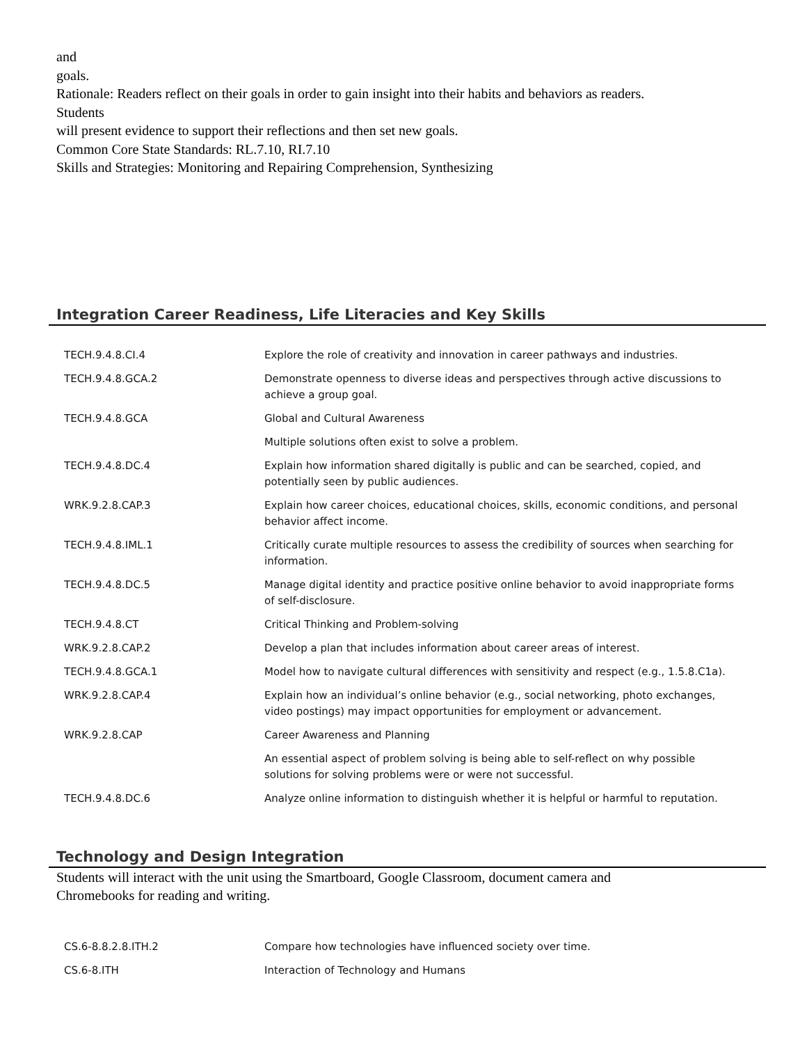and
goals.
Rationale: Readers reflect on their goals in order to gain insight into their habits and behaviors as readers.
Students
will present evidence to support their reflections and then set new goals.
Common Core State Standards: RL.7.10, RI.7.10
Skills and Strategies: Monitoring and Repairing Comprehension, Synthesizing
Integration Career Readiness, Life Literacies and Key Skills
| TECH.9.4.8.CI.4 | Explore the role of creativity and innovation in career pathways and industries. |
| TECH.9.4.8.GCA.2 | Demonstrate openness to diverse ideas and perspectives through active discussions to achieve a group goal. |
| TECH.9.4.8.GCA | Global and Cultural Awareness |
| | Multiple solutions often exist to solve a problem. |
| TECH.9.4.8.DC.4 | Explain how information shared digitally is public and can be searched, copied, and potentially seen by public audiences. |
| WRK.9.2.8.CAP.3 | Explain how career choices, educational choices, skills, economic conditions, and personal behavior affect income. |
| TECH.9.4.8.IML.1 | Critically curate multiple resources to assess the credibility of sources when searching for information. |
| TECH.9.4.8.DC.5 | Manage digital identity and practice positive online behavior to avoid inappropriate forms of self-disclosure. |
| TECH.9.4.8.CT | Critical Thinking and Problem-solving |
| WRK.9.2.8.CAP.2 | Develop a plan that includes information about career areas of interest. |
| TECH.9.4.8.GCA.1 | Model how to navigate cultural differences with sensitivity and respect (e.g., 1.5.8.C1a). |
| WRK.9.2.8.CAP.4 | Explain how an individual’s online behavior (e.g., social networking, photo exchanges, video postings) may impact opportunities for employment or advancement. |
| WRK.9.2.8.CAP | Career Awareness and Planning |
| | An essential aspect of problem solving is being able to self-reflect on why possible solutions for solving problems were or were not successful. |
| TECH.9.4.8.DC.6 | Analyze online information to distinguish whether it is helpful or harmful to reputation. |
Technology and Design Integration
Students will interact with the unit using the Smartboard, Google Classroom, document camera and
Chromebooks for reading and writing.
| CS.6-8.8.2.8.ITH.2 | Compare how technologies have influenced society over time. |
| CS.6-8.ITH | Interaction of Technology and Humans |